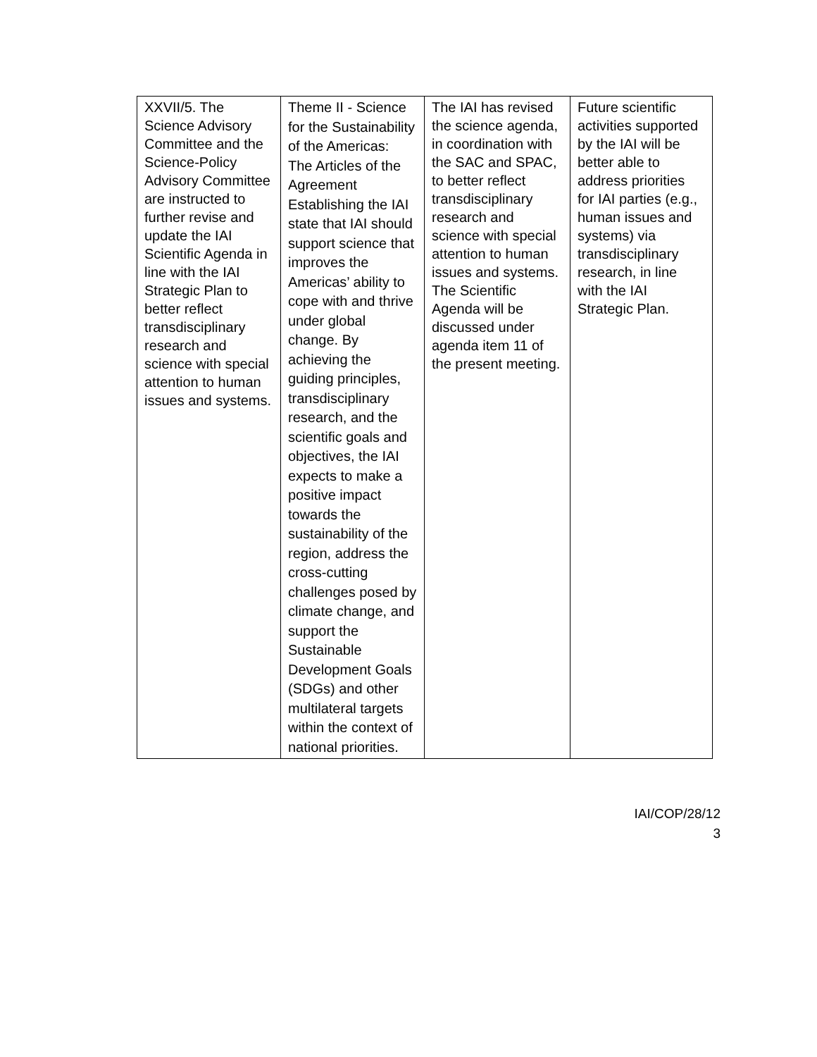| XXVII/5. The Science Advisory Committee and the Science-Policy Advisory Committee are instructed to further revise and update the IAI Scientific Agenda in line with the IAI Strategic Plan to better reflect transdisciplinary research and science with special attention to human issues and systems. | Theme II - Science for the Sustainability of the Americas: The Articles of the Agreement Establishing the IAI state that IAI should support science that improves the Americas’ ability to cope with and thrive under global change. By achieving the guiding principles, transdisciplinary research, and the scientific goals and objectives, the IAI expects to make a positive impact towards the sustainability of the region, address the cross-cutting challenges posed by climate change, and support the Sustainable Development Goals (SDGs) and other multilateral targets within the context of national priorities. | The IAI has revised the science agenda, in coordination with the SAC and SPAC, to better reflect transdisciplinary research and science with special attention to human issues and systems. The Scientific Agenda will be discussed under agenda item 11 of the present meeting. | Future scientific activities supported by the IAI will be better able to address priorities for IAI parties (e.g., human issues and systems) via transdisciplinary research, in line with the IAI Strategic Plan. |
IAI/COP/28/12
3